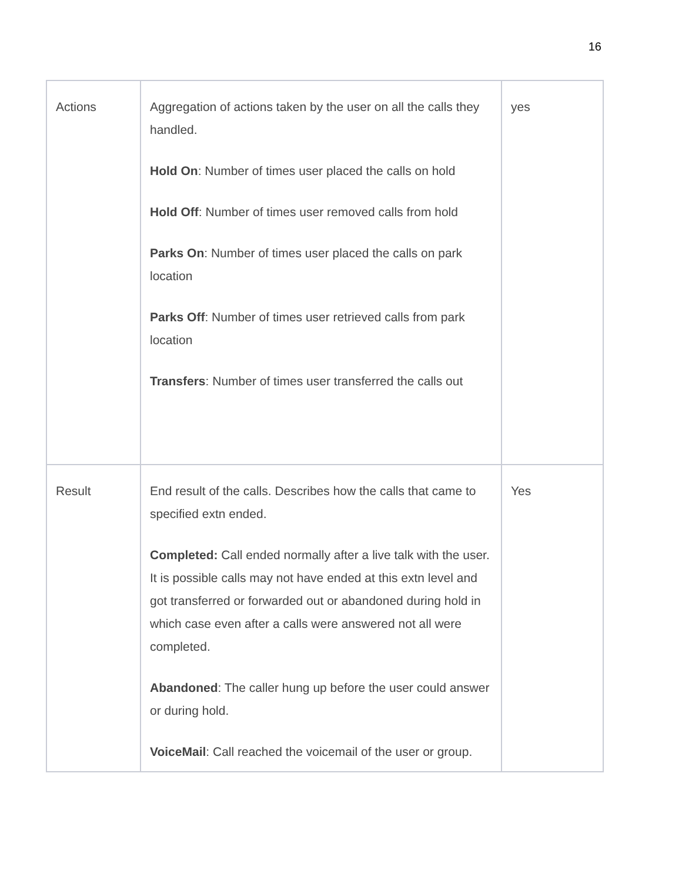16
| Actions | Aggregation of actions taken by the user on all the calls they handled. Hold On : Number of times user placed the calls on hold Hold Off : Number of times user removed calls from hold Parks On : Number of times user placed the calls on park location Parks Off : Number of times user retrieved calls from park location Transfers : Number of times user transferred the calls out | yes |
| Result | End result of the calls. Describes how the calls that came to specified extn ended. Completed: Call ended normally after a live talk with the user. It is possible calls may not have ended at this extn level and got transferred or forwarded out or abandoned during hold in which case even after a calls were answered not all were completed. Abandoned : The caller hung up before the user could answer or during hold. VoiceMail : Call reached the voicemail of the user or group. | Yes |